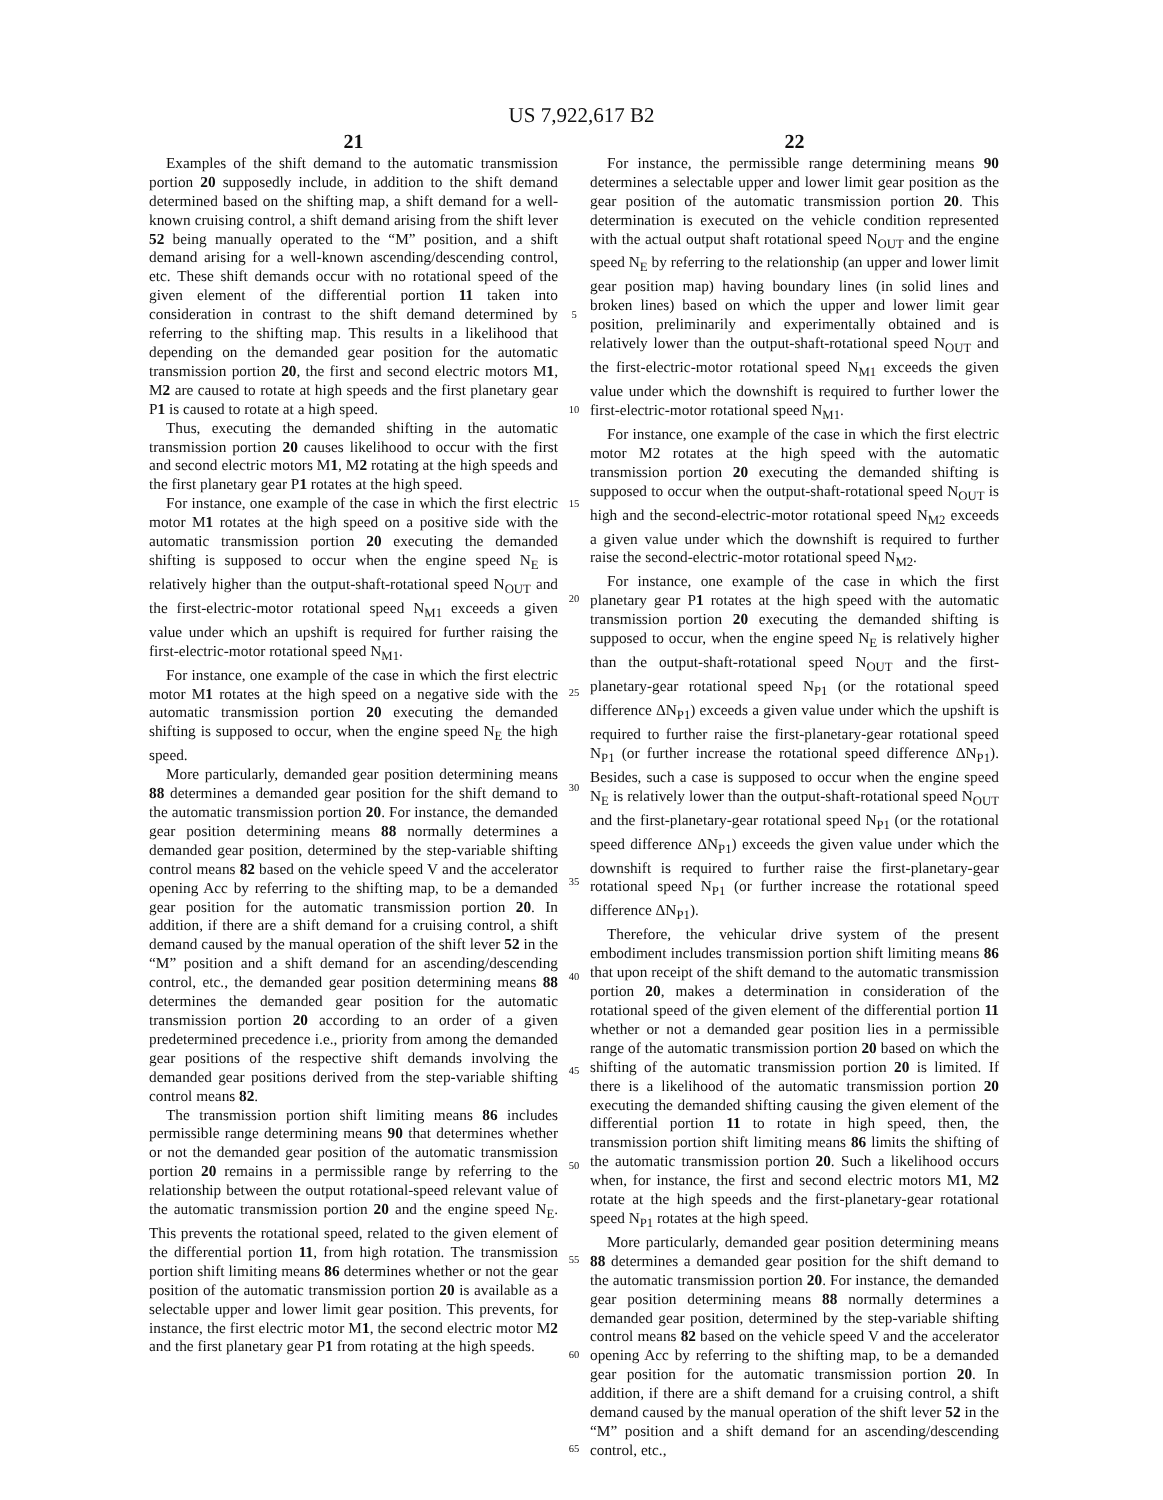US 7,922,617 B2
21
Examples of the shift demand to the automatic transmission portion 20 supposedly include, in addition to the shift demand determined based on the shifting map, a shift demand for a well-known cruising control, a shift demand arising from the shift lever 52 being manually operated to the “M” position, and a shift demand arising for a well-known ascending/descending control, etc. These shift demands occur with no rotational speed of the given element of the differential portion 11 taken into consideration in contrast to the shift demand determined by referring to the shifting map. This results in a likelihood that depending on the demanded gear position for the automatic transmission portion 20, the first and second electric motors M1, M2 are caused to rotate at high speeds and the first planetary gear P1 is caused to rotate at a high speed.
Thus, executing the demanded shifting in the automatic transmission portion 20 causes likelihood to occur with the first and second electric motors M1, M2 rotating at the high speeds and the first planetary gear P1 rotates at the high speed.
For instance, one example of the case in which the first electric motor M1 rotates at the high speed on a positive side with the automatic transmission portion 20 executing the demanded shifting is supposed to occur when the engine speed N<sub>E</sub> is relatively higher than the output-shaft-rotational speed N<sub>OUT</sub> and the first-electric-motor rotational speed N<sub>M1</sub> exceeds a given value under which an upshift is required for further raising the first-electric-motor rotational speed N<sub>M1</sub>.
For instance, one example of the case in which the first electric motor M1 rotates at the high speed on a negative side with the automatic transmission portion 20 executing the demanded shifting is supposed to occur, when the engine speed N<sub>E</sub> the high speed.
More particularly, demanded gear position determining means 88 determines a demanded gear position for the shift demand to the automatic transmission portion 20. For instance, the demanded gear position determining means 88 normally determines a demanded gear position, determined by the step-variable shifting control means 82 based on the vehicle speed V and the accelerator opening Acc by referring to the shifting map, to be a demanded gear position for the automatic transmission portion 20. In addition, if there are a shift demand for a cruising control, a shift demand caused by the manual operation of the shift lever 52 in the “M” position and a shift demand for an ascending/descending control, etc., the demanded gear position determining means 88 determines the demanded gear position for the automatic transmission portion 20 according to an order of a given predetermined precedence i.e., priority from among the demanded gear positions of the respective shift demands involving the demanded gear positions derived from the step-variable shifting control means 82.
The transmission portion shift limiting means 86 includes permissible range determining means 90 that determines whether or not the demanded gear position of the automatic transmission portion 20 remains in a permissible range by referring to the relationship between the output rotational-speed relevant value of the automatic transmission portion 20 and the engine speed N<sub>E</sub>. This prevents the rotational speed, related to the given element of the differential portion 11, from high rotation. The transmission portion shift limiting means 86 determines whether or not the gear position of the automatic transmission portion 20 is available as a selectable upper and lower limit gear position. This prevents, for instance, the first electric motor M1, the second electric motor M2 and the first planetary gear P1 from rotating at the high speeds.
5
10
15
20
25
30
35
40
45
50
55
60
65
22
For instance, the permissible range determining means 90 determines a selectable upper and lower limit gear position as the gear position of the automatic transmission portion 20. This determination is executed on the vehicle condition represented with the actual output shaft rotational speed N<sub>OUT</sub> and the engine speed N<sub>E</sub> by referring to the relationship (an upper and lower limit gear position map) having boundary lines (in solid lines and broken lines) based on which the upper and lower limit gear position, preliminarily and experimentally obtained and is relatively lower than the output-shaft-rotational speed N<sub>OUT</sub> and the first-electric-motor rotational speed N<sub>M1</sub> exceeds the given value under which the downshift is required to further lower the first-electric-motor rotational speed N<sub>M1</sub>.
For instance, one example of the case in which the first electric motor M2 rotates at the high speed with the automatic transmission portion 20 executing the demanded shifting is supposed to occur when the output-shaft-rotational speed N<sub>OUT</sub> is high and the second-electric-motor rotational speed N<sub>M2</sub> exceeds a given value under which the downshift is required to further raise the second-electric-motor rotational speed N<sub>M2</sub>.
For instance, one example of the case in which the first planetary gear P1 rotates at the high speed with the automatic transmission portion 20 executing the demanded shifting is supposed to occur, when the engine speed N<sub>E</sub> is relatively higher than the output-shaft-rotational speed N<sub>OUT</sub> and the first-planetary-gear rotational speed N<sub>P1</sub> (or the rotational speed difference ΔN<sub>P1</sub>) exceeds a given value under which the upshift is required to further raise the first-planetary-gear rotational speed N<sub>P1</sub> (or further increase the rotational speed difference ΔN<sub>P1</sub>). Besides, such a case is supposed to occur when the engine speed N<sub>E</sub> is relatively lower than the output-shaft-rotational speed N<sub>OUT</sub> and the first-planetary-gear rotational speed N<sub>P1</sub> (or the rotational speed difference ΔN<sub>P1</sub>) exceeds the given value under which the downshift is required to further raise the first-planetary-gear rotational speed N<sub>P1</sub> (or further increase the rotational speed difference ΔN<sub>P1</sub>).
Therefore, the vehicular drive system of the present embodiment includes transmission portion shift limiting means 86 that upon receipt of the shift demand to the automatic transmission portion 20, makes a determination in consideration of the rotational speed of the given element of the differential portion 11 whether or not a demanded gear position lies in a permissible range of the automatic transmission portion 20 based on which the shifting of the automatic transmission portion 20 is limited. If there is a likelihood of the automatic transmission portion 20 executing the demanded shifting causing the given element of the differential portion 11 to rotate in high speed, then, the transmission portion shift limiting means 86 limits the shifting of the automatic transmission portion 20. Such a likelihood occurs when, for instance, the first and second electric motors M1, M2 rotate at the high speeds and the first-planetary-gear rotational speed N<sub>P1</sub> rotates at the high speed.
More particularly, demanded gear position determining means 88 determines a demanded gear position for the shift demand to the automatic transmission portion 20. For instance, the demanded gear position determining means 88 normally determines a demanded gear position, determined by the step-variable shifting control means 82 based on the vehicle speed V and the accelerator opening Acc by referring to the shifting map, to be a demanded gear position for the automatic transmission portion 20. In addition, if there are a shift demand for a cruising control, a shift demand caused by the manual operation of the shift lever 52 in the “M” position and a shift demand for an ascending/descending control, etc.,